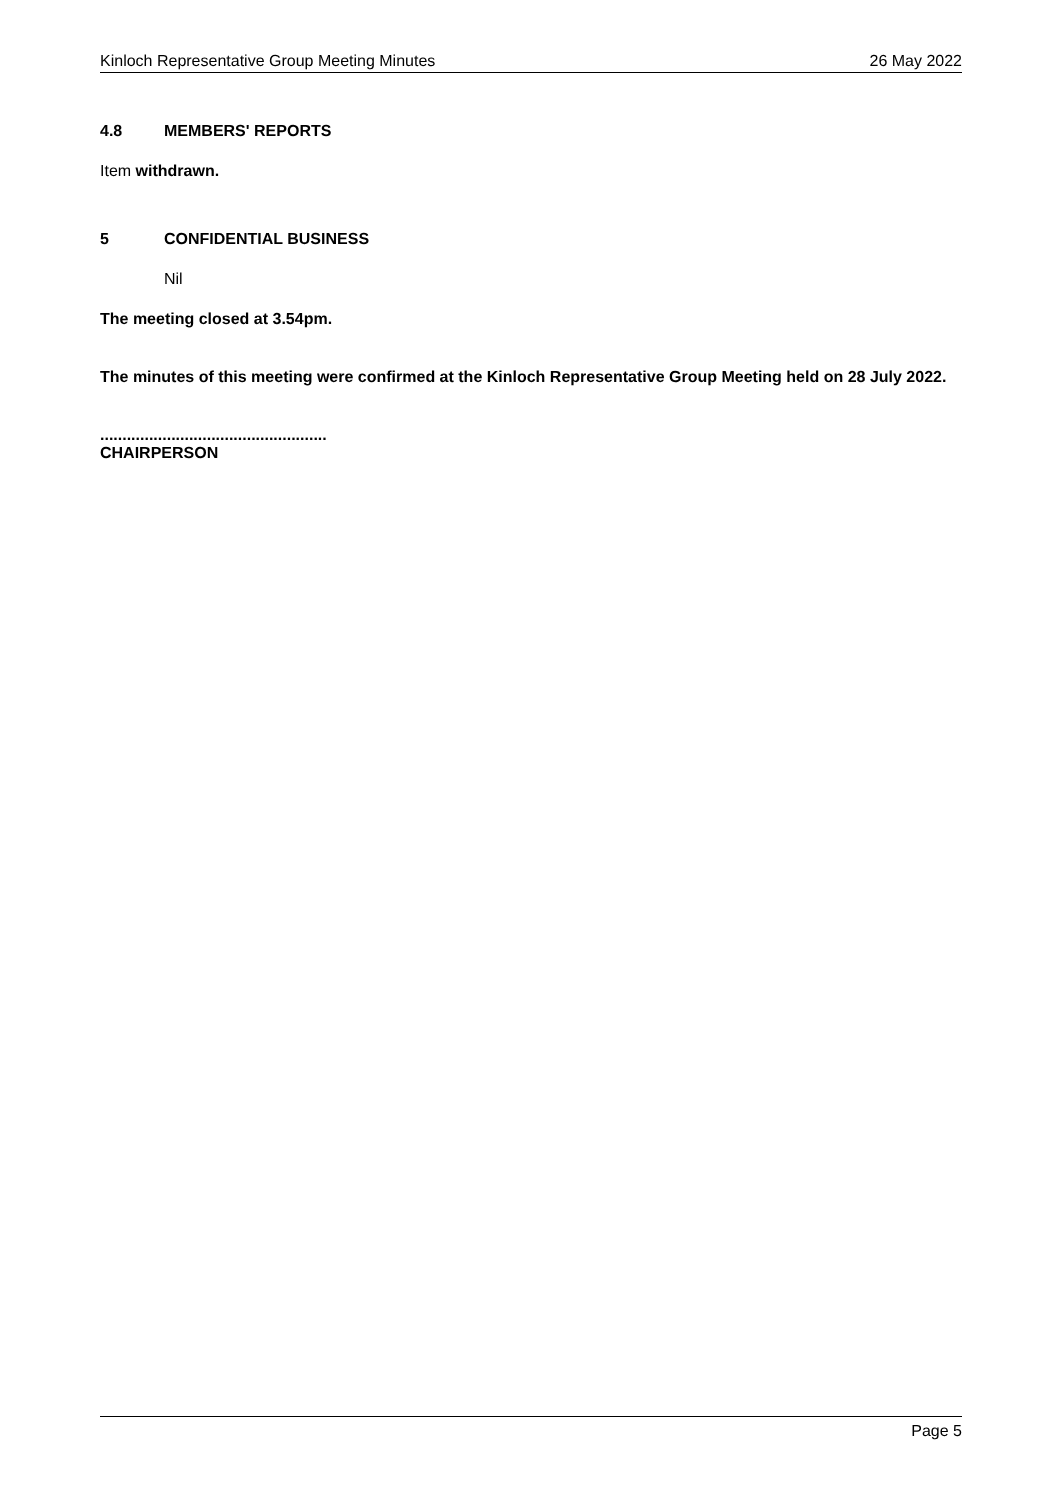Kinloch Representative Group Meeting Minutes 26 May 2022
4.8 MEMBERS' REPORTS
Item withdrawn.
5 CONFIDENTIAL BUSINESS
Nil
The meeting closed at 3.54pm.
The minutes of this meeting were confirmed at the Kinloch Representative Group Meeting held on 28 July 2022.
...................................................
CHAIRPERSON
Page 5